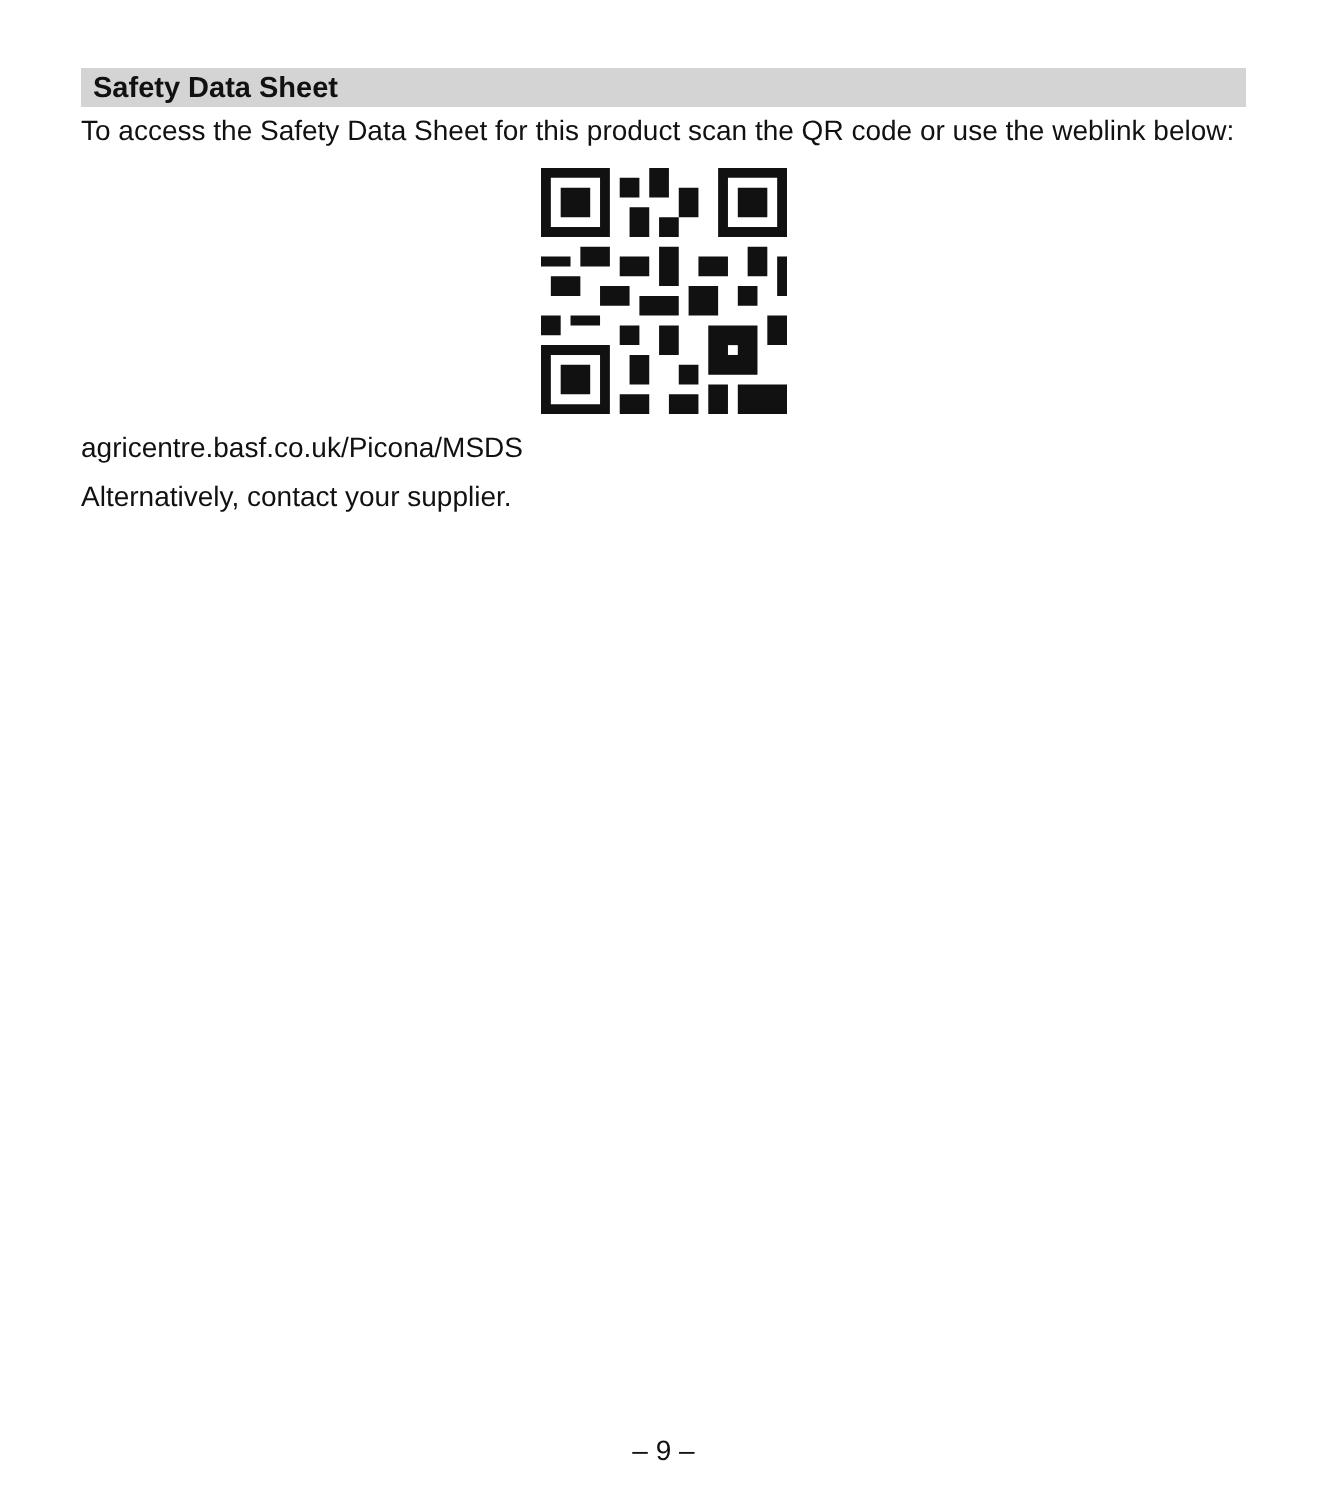Safety Data Sheet
To access the Safety Data Sheet for this product scan the QR code or use the weblink below:
agricentre.basf.co.uk/Picona/MSDS
Alternatively, contact your supplier.
– 9 –